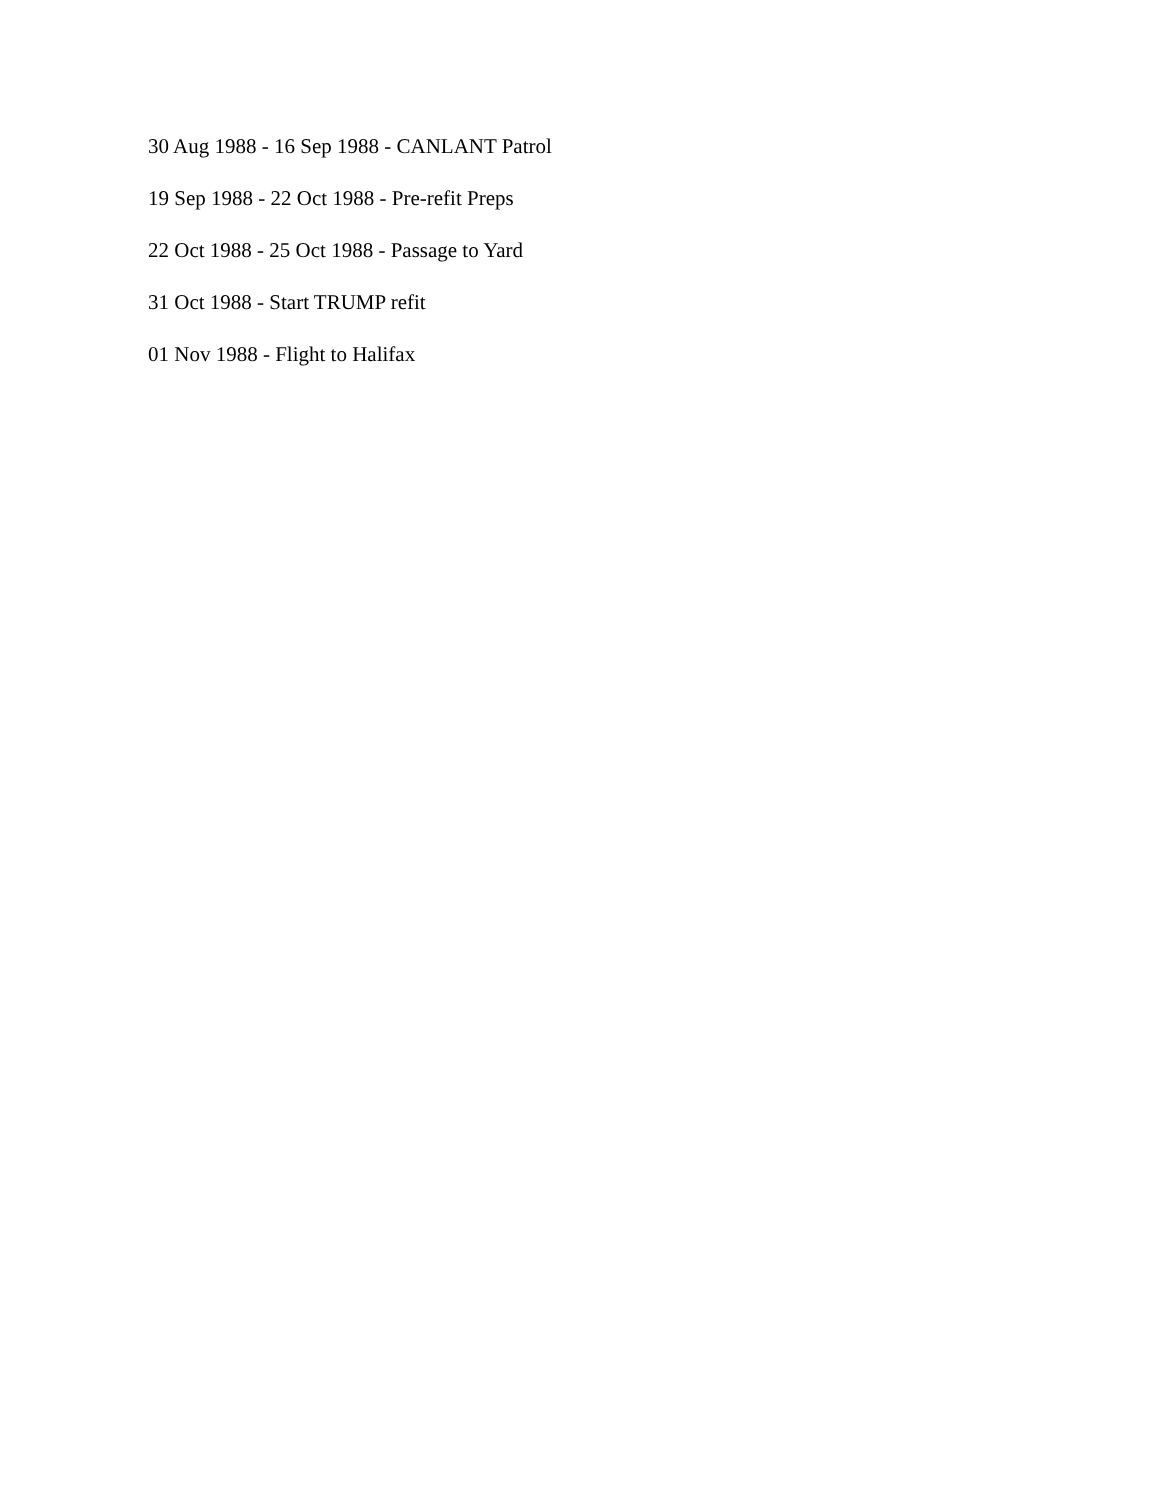30 Aug 1988 - 16 Sep 1988 - CANLANT Patrol
19 Sep 1988 - 22 Oct 1988 - Pre-refit Preps
22 Oct 1988 - 25 Oct 1988 - Passage to Yard
31 Oct 1988 - Start TRUMP refit
01 Nov 1988 - Flight to Halifax